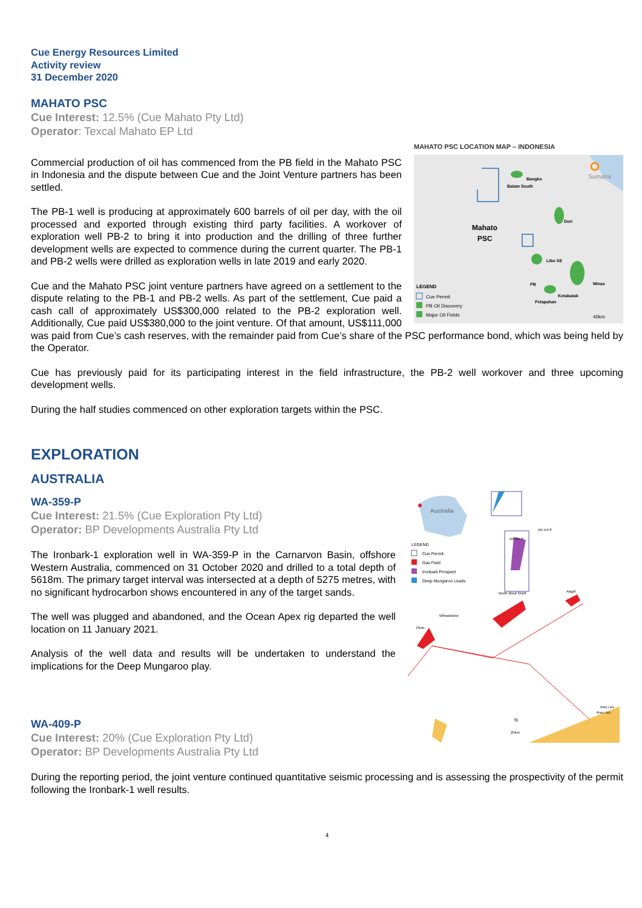Cue Energy Resources Limited
Activity review
31 December 2020
MAHATO PSC
Cue Interest: 12.5% (Cue Mahato Pty Ltd)
Operator: Texcal Mahato EP Ltd
MAHATO PSC LOCATION MAP – INDONESIA
Sumatra
Bangko
Balam South
Mahato
PSC
Duri
Libo SE
Minas
Kotabatak
Petapahan
PB
LEGEND
Cue Permit
PB Oil Discovery
Major Oil Fields
40km
Commercial production of oil has commenced from the PB field in the Mahato PSC in Indonesia and the dispute between Cue and the Joint Venture partners has been settled.
The PB-1 well is producing at approximately 600 barrels of oil per day, with the oil processed and exported through existing third party facilities. A workover of exploration well PB-2 to bring it into production and the drilling of three further development wells are expected to commence during the current quarter. The PB-1 and PB-2 wells were drilled as exploration wells in late 2019 and early 2020.
Cue and the Mahato PSC joint venture partners have agreed on a settlement to the dispute relating to the PB-1 and PB-2 wells. As part of the settlement, Cue paid a cash call of approximately US$300,000 related to the PB-2 exploration well. Additionally, Cue paid US$380,000 to the joint venture. Of that amount, US$111,000 was paid from Cue’s cash reserves, with the remainder paid from Cue’s share of the PSC performance bond, which was being held by the Operator.
Cue has previously paid for its participating interest in the field infrastructure, the PB-2 well workover and three upcoming development wells.
During the half studies commenced on other exploration targets within the PSC.
EXPLORATION
AUSTRALIA
Australia
WA-359-P
WA-409-P
LEGEND
Cue Permit
Gas Field
Ironbark Prospect
Deep Mungaroo Leads
North West Shelf
Angel
Wheatstone
Pluto
N
25km
NWS LNG
Pluto LNG
WA-359-P
Cue Interest: 21.5% (Cue Exploration Pty Ltd)
Operator: BP Developments Australia Pty Ltd
The Ironbark-1 exploration well in WA-359-P in the Carnarvon Basin, offshore Western Australia, commenced on 31 October 2020 and drilled to a total depth of 5618m. The primary target interval was intersected at a depth of 5275 metres, with no significant hydrocarbon shows encountered in any of the target sands.
The well was plugged and abandoned, and the Ocean Apex rig departed the well location on 11 January 2021.
Analysis of the well data and results will be undertaken to understand the implications for the Deep Mungaroo play.
WA-409-P
Cue Interest: 20% (Cue Exploration Pty Ltd)
Operator: BP Developments Australia Pty Ltd
During the reporting period, the joint venture continued quantitative seismic processing and is assessing the prospectivity of the permit following the Ironbark-1 well results.
4